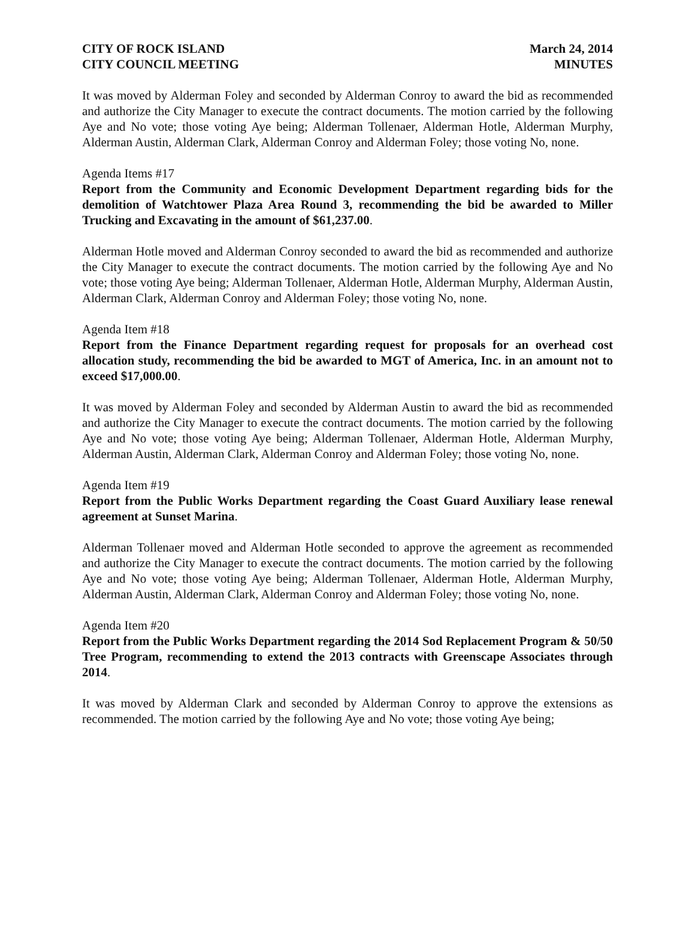CITY OF ROCK ISLAND
CITY COUNCIL MEETING
March 24, 2014
MINUTES
It was moved by Alderman Foley and seconded by Alderman Conroy to award the bid as recommended and authorize the City Manager to execute the contract documents. The motion carried by the following Aye and No vote; those voting Aye being; Alderman Tollenaer, Alderman Hotle, Alderman Murphy, Alderman Austin, Alderman Clark, Alderman Conroy and Alderman Foley; those voting No, none.
Agenda Items #17
Report from the Community and Economic Development Department regarding bids for the demolition of Watchtower Plaza Area Round 3, recommending the bid be awarded to Miller Trucking and Excavating in the amount of $61,237.00.
Alderman Hotle moved and Alderman Conroy seconded to award the bid as recommended and authorize the City Manager to execute the contract documents. The motion carried by the following Aye and No vote; those voting Aye being; Alderman Tollenaer, Alderman Hotle, Alderman Murphy, Alderman Austin, Alderman Clark, Alderman Conroy and Alderman Foley; those voting No, none.
Agenda Item #18
Report from the Finance Department regarding request for proposals for an overhead cost allocation study, recommending the bid be awarded to MGT of America, Inc. in an amount not to exceed $17,000.00.
It was moved by Alderman Foley and seconded by Alderman Austin to award the bid as recommended and authorize the City Manager to execute the contract documents. The motion carried by the following Aye and No vote; those voting Aye being; Alderman Tollenaer, Alderman Hotle, Alderman Murphy, Alderman Austin, Alderman Clark, Alderman Conroy and Alderman Foley; those voting No, none.
Agenda Item #19
Report from the Public Works Department regarding the Coast Guard Auxiliary lease renewal agreement at Sunset Marina.
Alderman Tollenaer moved and Alderman Hotle seconded to approve the agreement as recommended and authorize the City Manager to execute the contract documents. The motion carried by the following Aye and No vote; those voting Aye being; Alderman Tollenaer, Alderman Hotle, Alderman Murphy, Alderman Austin, Alderman Clark, Alderman Conroy and Alderman Foley; those voting No, none.
Agenda Item #20
Report from the Public Works Department regarding the 2014 Sod Replacement Program & 50/50 Tree Program, recommending to extend the 2013 contracts with Greenscape Associates through 2014.
It was moved by Alderman Clark and seconded by Alderman Conroy to approve the extensions as recommended. The motion carried by the following Aye and No vote; those voting Aye being;